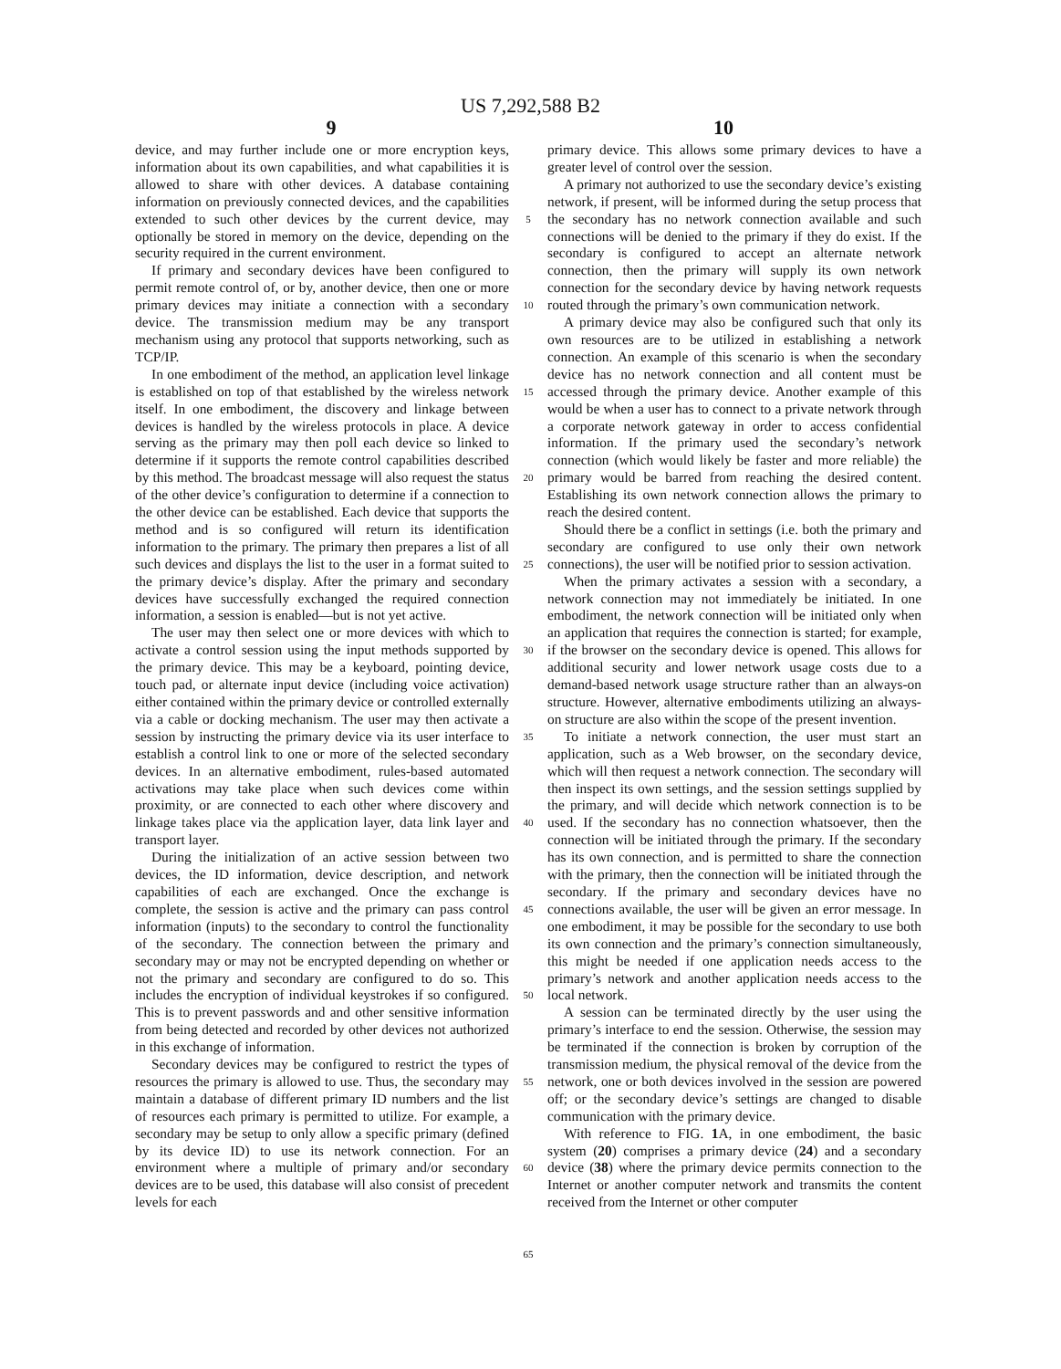US 7,292,588 B2
9 10
device, and may further include one or more encryption keys, information about its own capabilities, and what capabilities it is allowed to share with other devices. A database containing information on previously connected devices, and the capabilities extended to such other devices by the current device, may optionally be stored in memory on the device, depending on the security required in the current environment.
If primary and secondary devices have been configured to permit remote control of, or by, another device, then one or more primary devices may initiate a connection with a secondary device. The transmission medium may be any transport mechanism using any protocol that supports networking, such as TCP/IP.
In one embodiment of the method, an application level linkage is established on top of that established by the wireless network itself. In one embodiment, the discovery and linkage between devices is handled by the wireless protocols in place. A device serving as the primary may then poll each device so linked to determine if it supports the remote control capabilities described by this method. The broadcast message will also request the status of the other device’s configuration to determine if a connection to the other device can be established. Each device that supports the method and is so configured will return its identification information to the primary. The primary then prepares a list of all such devices and displays the list to the user in a format suited to the primary device’s display. After the primary and secondary devices have successfully exchanged the required connection information, a session is enabled—but is not yet active.
The user may then select one or more devices with which to activate a control session using the input methods supported by the primary device. This may be a keyboard, pointing device, touch pad, or alternate input device (including voice activation) either contained within the primary device or controlled externally via a cable or docking mechanism. The user may then activate a session by instructing the primary device via its user interface to establish a control link to one or more of the selected secondary devices. In an alternative embodiment, rules-based automated activations may take place when such devices come within proximity, or are connected to each other where discovery and linkage takes place via the application layer, data link layer and transport layer.
During the initialization of an active session between two devices, the ID information, device description, and network capabilities of each are exchanged. Once the exchange is complete, the session is active and the primary can pass control information (inputs) to the secondary to control the functionality of the secondary. The connection between the primary and secondary may or may not be encrypted depending on whether or not the primary and secondary are configured to do so. This includes the encryption of individual keystrokes if so configured. This is to prevent passwords and and other sensitive information from being detected and recorded by other devices not authorized in this exchange of information.
Secondary devices may be configured to restrict the types of resources the primary is allowed to use. Thus, the secondary may maintain a database of different primary ID numbers and the list of resources each primary is permitted to utilize. For example, a secondary may be setup to only allow a specific primary (defined by its device ID) to use its network connection. For an environment where a multiple of primary and/or secondary devices are to be used, this database will also consist of precedent levels for each
5
10
15
20
25
30
35
40
45
50
55
60
65
primary device. This allows some primary devices to have a greater level of control over the session.
A primary not authorized to use the secondary device’s existing network, if present, will be informed during the setup process that the secondary has no network connection available and such connections will be denied to the primary if they do exist. If the secondary is configured to accept an alternate network connection, then the primary will supply its own network connection for the secondary device by having network requests routed through the primary’s own communication network.
A primary device may also be configured such that only its own resources are to be utilized in establishing a network connection. An example of this scenario is when the secondary device has no network connection and all content must be accessed through the primary device. Another example of this would be when a user has to connect to a private network through a corporate network gateway in order to access confidential information. If the primary used the secondary’s network connection (which would likely be faster and more reliable) the primary would be barred from reaching the desired content. Establishing its own network connection allows the primary to reach the desired content.
Should there be a conflict in settings (i.e. both the primary and secondary are configured to use only their own network connections), the user will be notified prior to session activation.
When the primary activates a session with a secondary, a network connection may not immediately be initiated. In one embodiment, the network connection will be initiated only when an application that requires the connection is started; for example, if the browser on the secondary device is opened. This allows for additional security and lower network usage costs due to a demand-based network usage structure rather than an always-on structure. However, alternative embodiments utilizing an always-on structure are also within the scope of the present invention.
To initiate a network connection, the user must start an application, such as a Web browser, on the secondary device, which will then request a network connection. The secondary will then inspect its own settings, and the session settings supplied by the primary, and will decide which network connection is to be used. If the secondary has no connection whatsoever, then the connection will be initiated through the primary. If the secondary has its own connection, and is permitted to share the connection with the primary, then the connection will be initiated through the secondary. If the primary and secondary devices have no connections available, the user will be given an error message. In one embodiment, it may be possible for the secondary to use both its own connection and the primary’s connection simultaneously, this might be needed if one application needs access to the primary’s network and another application needs access to the local network.
A session can be terminated directly by the user using the primary’s interface to end the session. Otherwise, the session may be terminated if the connection is broken by corruption of the transmission medium, the physical removal of the device from the network, one or both devices involved in the session are powered off; or the secondary device’s settings are changed to disable communication with the primary device.
With reference to FIG. 1 A, in one embodiment, the basic system (20) comprises a primary device (24) and a secondary device (38) where the primary device permits connection to the Internet or another computer network and transmits the content received from the Internet or other computer